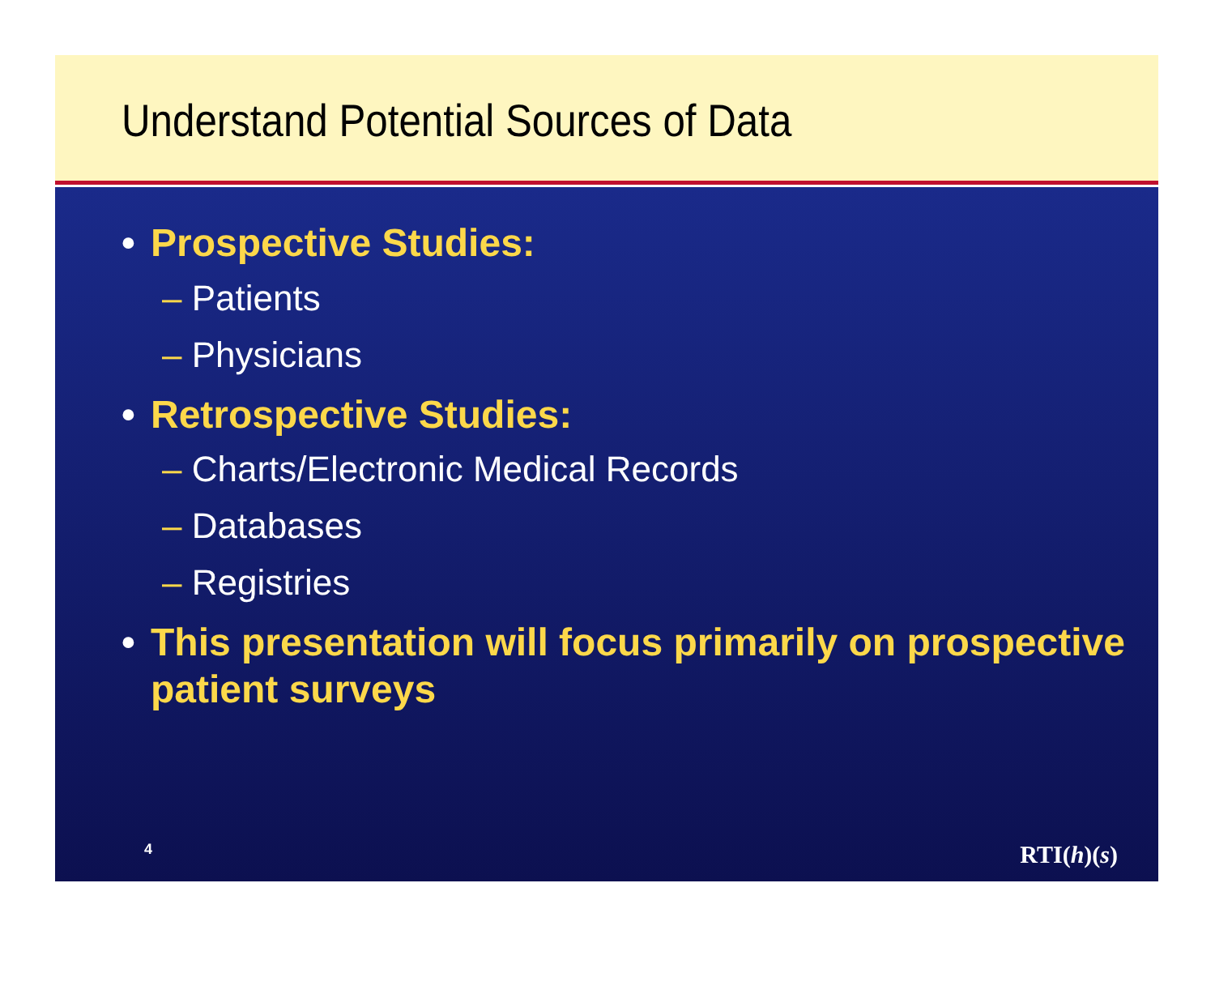Understand Potential Sources of Data
• Prospective Studies:
– Patients
– Physicians
• Retrospective Studies:
– Charts/Electronic Medical Records
– Databases
– Registries
• This presentation will focus primarily on prospective patient surveys
4 RTI(h)(s)